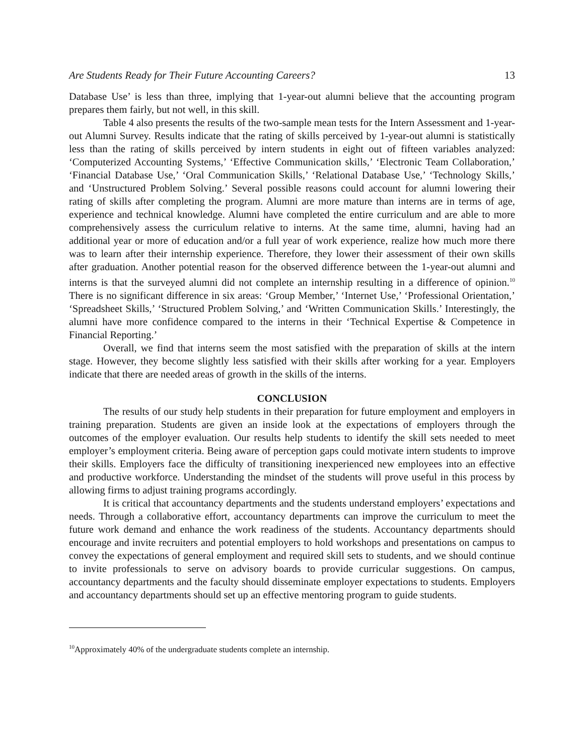Are Students Ready for Their Future Accounting Careers? 13
Database Use’ is less than three, implying that 1-year-out alumni believe that the accounting program prepares them fairly, but not well, in this skill.
Table 4 also presents the results of the two-sample mean tests for the Intern Assessment and 1-year-out Alumni Survey. Results indicate that the rating of skills perceived by 1-year-out alumni is statistically less than the rating of skills perceived by intern students in eight out of fifteen variables analyzed: ‘Computerized Accounting Systems,’ ‘Effective Communication skills,’ ‘Electronic Team Collaboration,’ ‘Financial Database Use,’ ‘Oral Communication Skills,’ ‘Relational Database Use,’ ‘Technology Skills,’ and ‘Unstructured Problem Solving.’ Several possible reasons could account for alumni lowering their rating of skills after completing the program. Alumni are more mature than interns are in terms of age, experience and technical knowledge. Alumni have completed the entire curriculum and are able to more comprehensively assess the curriculum relative to interns. At the same time, alumni, having had an additional year or more of education and/or a full year of work experience, realize how much more there was to learn after their internship experience. Therefore, they lower their assessment of their own skills after graduation. Another potential reason for the observed difference between the 1-year-out alumni and interns is that the surveyed alumni did not complete an internship resulting in a difference of opinion.<sup>10</sup> There is no significant difference in six areas: ‘Group Member,’ ‘Internet Use,’ ‘Professional Orientation,’ ‘Spreadsheet Skills,’ ‘Structured Problem Solving,’ and ‘Written Communication Skills.’ Interestingly, the alumni have more confidence compared to the interns in their ‘Technical Expertise & Competence in Financial Reporting.’
Overall, we find that interns seem the most satisfied with the preparation of skills at the intern stage. However, they become slightly less satisfied with their skills after working for a year. Employers indicate that there are needed areas of growth in the skills of the interns.
CONCLUSION
The results of our study help students in their preparation for future employment and employers in training preparation. Students are given an inside look at the expectations of employers through the outcomes of the employer evaluation. Our results help students to identify the skill sets needed to meet employer’s employment criteria. Being aware of perception gaps could motivate intern students to improve their skills. Employers face the difficulty of transitioning inexperienced new employees into an effective and productive workforce. Understanding the mindset of the students will prove useful in this process by allowing firms to adjust training programs accordingly.
It is critical that accountancy departments and the students understand employers’ expectations and needs. Through a collaborative effort, accountancy departments can improve the curriculum to meet the future work demand and enhance the work readiness of the students. Accountancy departments should encourage and invite recruiters and potential employers to hold workshops and presentations on campus to convey the expectations of general employment and required skill sets to students, and we should continue to invite professionals to serve on advisory boards to provide curricular suggestions. On campus, accountancy departments and the faculty should disseminate employer expectations to students. Employers and accountancy departments should set up an effective mentoring program to guide students.
<sup>10</sup> Approximately 40% of the undergraduate students complete an internship.